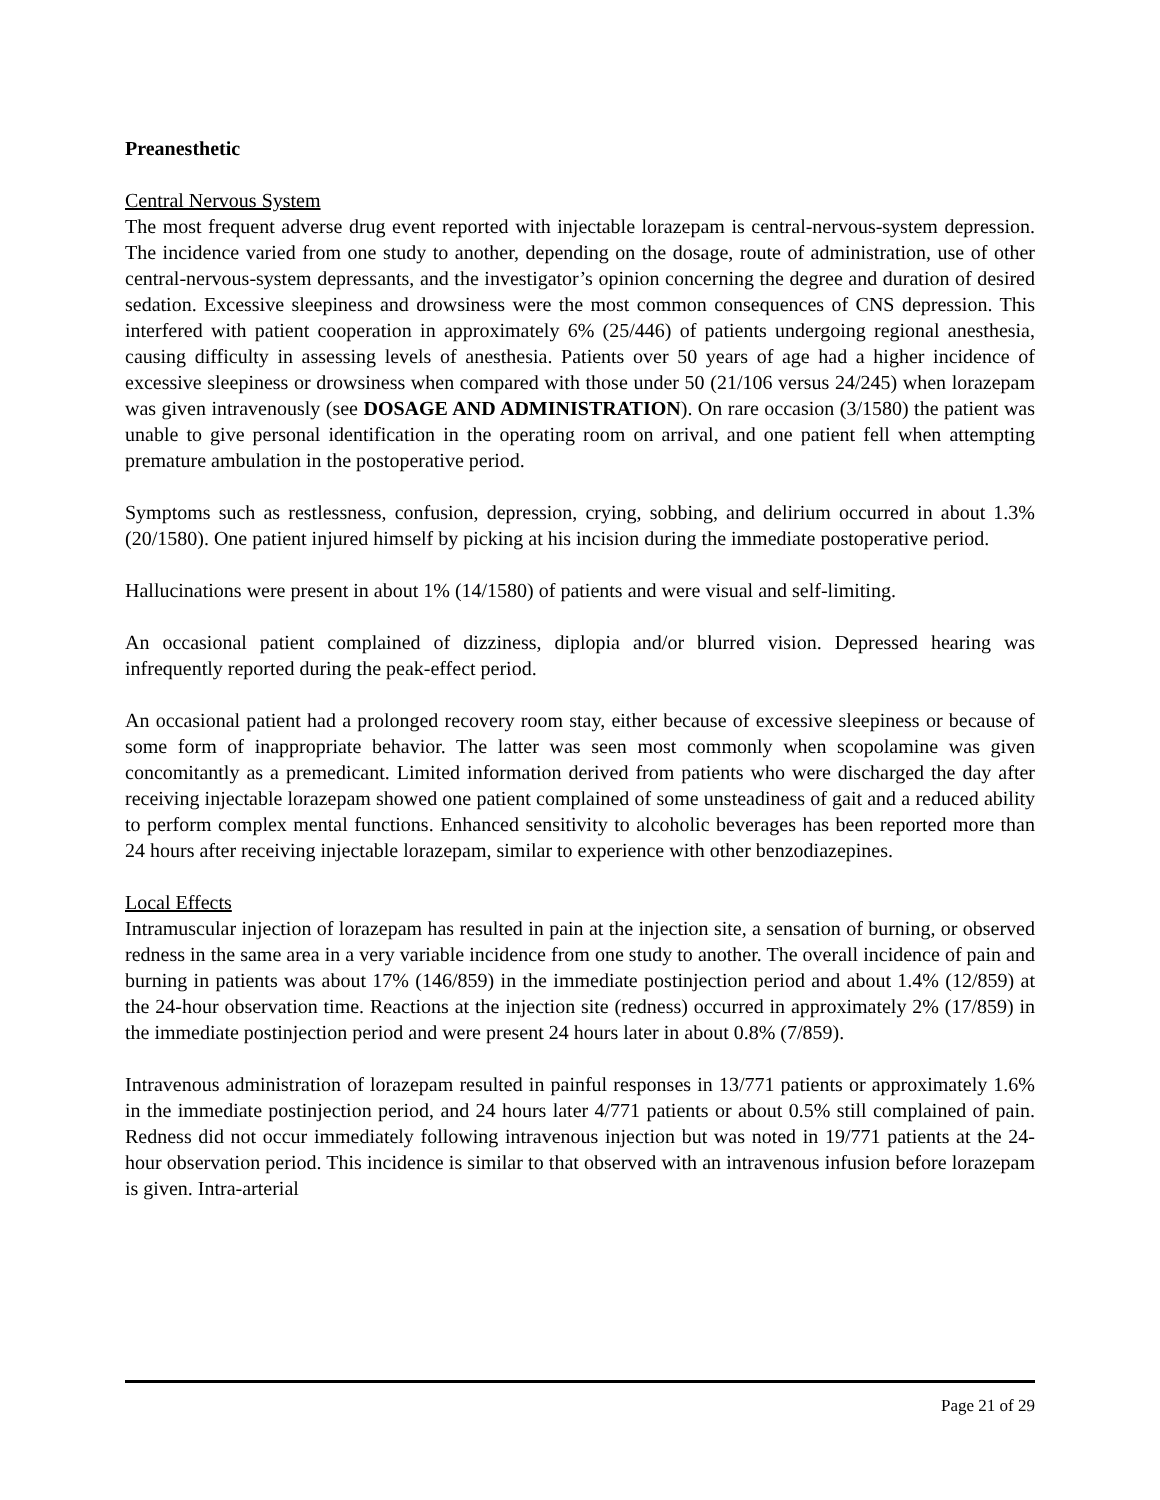Preanesthetic
Central Nervous System
The most frequent adverse drug event reported with injectable lorazepam is central-nervous-system depression. The incidence varied from one study to another, depending on the dosage, route of administration, use of other central-nervous-system depressants, and the investigator’s opinion concerning the degree and duration of desired sedation. Excessive sleepiness and drowsiness were the most common consequences of CNS depression. This interfered with patient cooperation in approximately 6% (25/446) of patients undergoing regional anesthesia, causing difficulty in assessing levels of anesthesia. Patients over 50 years of age had a higher incidence of excessive sleepiness or drowsiness when compared with those under 50 (21/106 versus 24/245) when lorazepam was given intravenously (see DOSAGE AND ADMINISTRATION). On rare occasion (3/1580) the patient was unable to give personal identification in the operating room on arrival, and one patient fell when attempting premature ambulation in the postoperative period.
Symptoms such as restlessness, confusion, depression, crying, sobbing, and delirium occurred in about 1.3% (20/1580). One patient injured himself by picking at his incision during the immediate postoperative period.
Hallucinations were present in about 1% (14/1580) of patients and were visual and self-limiting.
An occasional patient complained of dizziness, diplopia and/or blurred vision. Depressed hearing was infrequently reported during the peak-effect period.
An occasional patient had a prolonged recovery room stay, either because of excessive sleepiness or because of some form of inappropriate behavior. The latter was seen most commonly when scopolamine was given concomitantly as a premedicant. Limited information derived from patients who were discharged the day after receiving injectable lorazepam showed one patient complained of some unsteadiness of gait and a reduced ability to perform complex mental functions. Enhanced sensitivity to alcoholic beverages has been reported more than 24 hours after receiving injectable lorazepam, similar to experience with other benzodiazepines.
Local Effects
Intramuscular injection of lorazepam has resulted in pain at the injection site, a sensation of burning, or observed redness in the same area in a very variable incidence from one study to another. The overall incidence of pain and burning in patients was about 17% (146/859) in the immediate postinjection period and about 1.4% (12/859) at the 24-hour observation time. Reactions at the injection site (redness) occurred in approximately 2% (17/859) in the immediate postinjection period and were present 24 hours later in about 0.8% (7/859).
Intravenous administration of lorazepam resulted in painful responses in 13/771 patients or approximately 1.6% in the immediate postinjection period, and 24 hours later 4/771 patients or about 0.5% still complained of pain. Redness did not occur immediately following intravenous injection but was noted in 19/771 patients at the 24-hour observation period. This incidence is similar to that observed with an intravenous infusion before lorazepam is given. Intra-arterial
Page 21 of 29